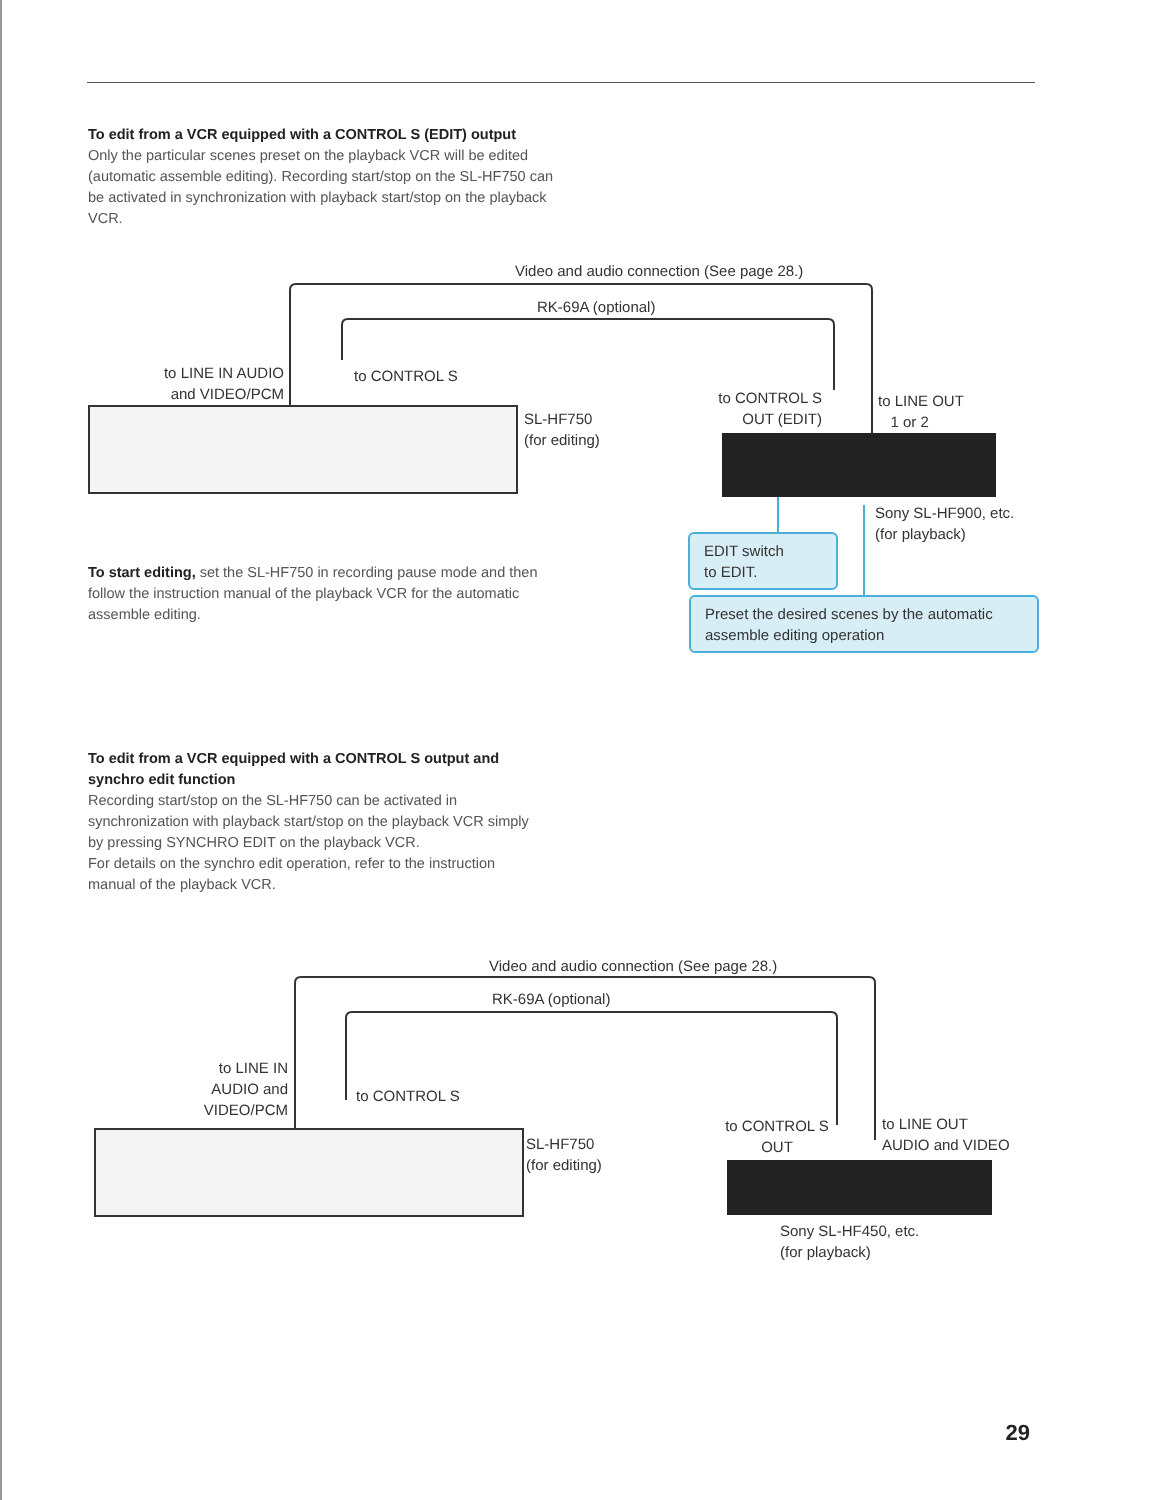To edit from a VCR equipped with a CONTROL S (EDIT) output
Only the particular scenes preset on the playback VCR will be edited (automatic assemble editing). Recording start/stop on the SL-HF750 can be activated in synchronization with playback start/stop on the playback VCR.
Video and audio connection (See page 28.)
RK-69A (optional)
to LINE IN AUDIO and VIDEO/PCM
to CONTROL S
SL-HF750
(for editing)
to CONTROL S OUT (EDIT)
to LINE OUT
1 or 2
Sony SL-HF900, etc.
(for playback)
EDIT switch
to EDIT.
Preset the desired scenes by the automatic assemble editing operation
To start editing, set the SL-HF750 in recording pause mode and then follow the instruction manual of the playback VCR for the automatic assemble editing.
To edit from a VCR equipped with a CONTROL S output and synchro edit function
Recording start/stop on the SL-HF750 can be activated in synchronization with playback start/stop on the playback VCR simply by pressing SYNCHRO EDIT on the playback VCR.
For details on the synchro edit operation, refer to the instruction manual of the playback VCR.
Video and audio connection (See page 28.)
RK-69A (optional)
to LINE IN AUDIO and VIDEO/PCM
to CONTROL S
SL-HF750
(for editing)
to CONTROL S OUT
to LINE OUT
AUDIO and VIDEO
Sony SL-HF450, etc.
(for playback)
29